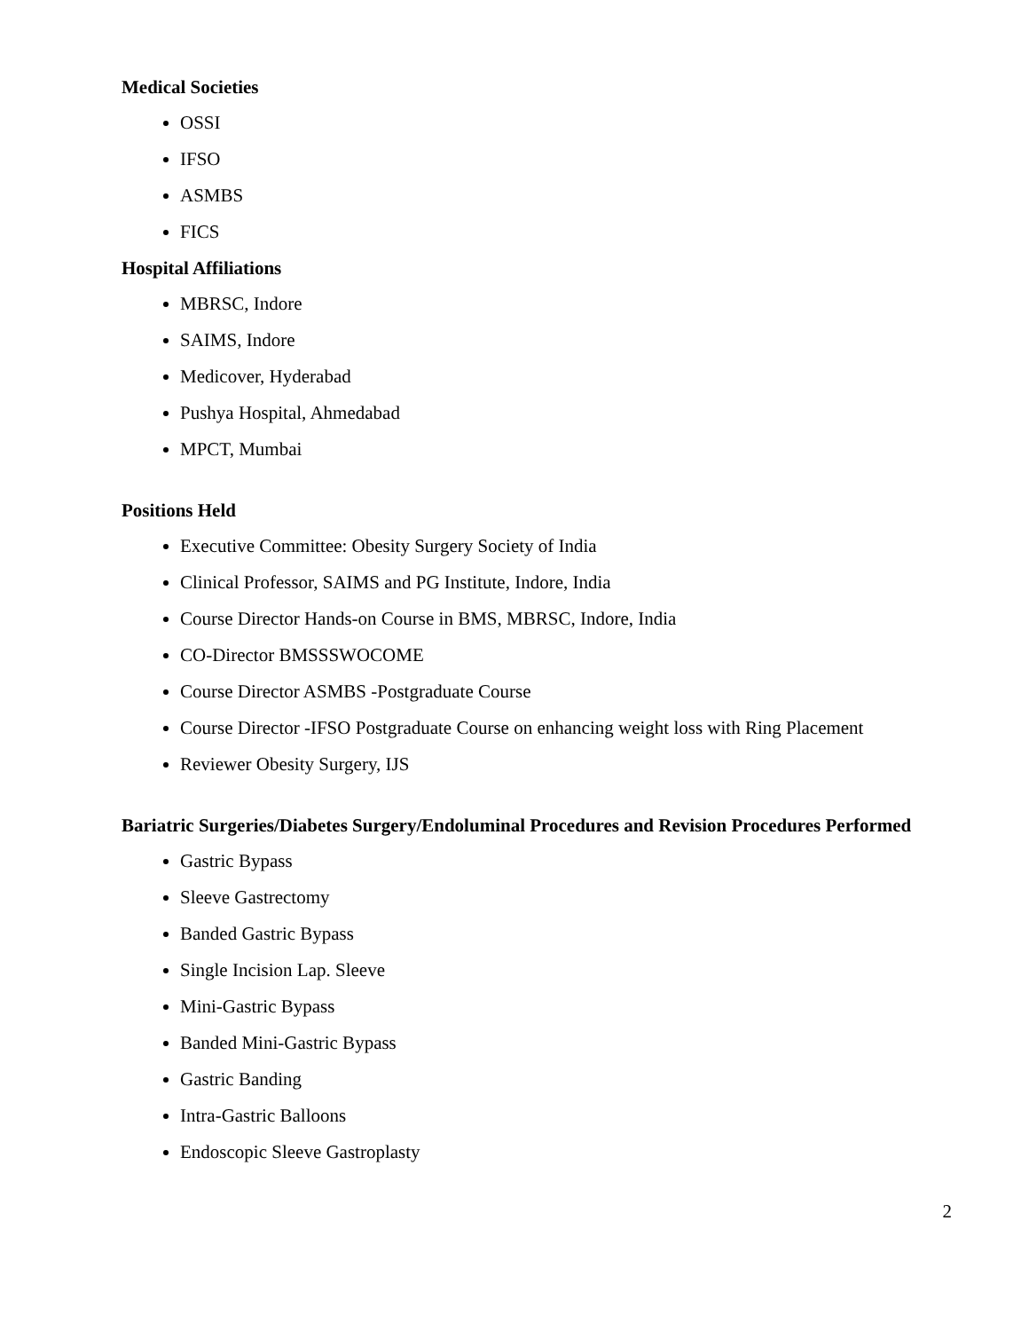Medical Societies
OSSI
IFSO
ASMBS
FICS
Hospital Affiliations
MBRSC, Indore
SAIMS, Indore
Medicover, Hyderabad
Pushya Hospital, Ahmedabad
MPCT, Mumbai
Positions Held
Executive Committee: Obesity Surgery Society of India
Clinical Professor, SAIMS and PG Institute, Indore, India
Course Director Hands-on Course in BMS, MBRSC, Indore, India
CO-Director BMSSSWOCOME
Course Director ASMBS -Postgraduate Course
Course Director -IFSO Postgraduate Course on enhancing weight loss with Ring Placement
Reviewer Obesity Surgery, IJS
Bariatric Surgeries/Diabetes Surgery/Endoluminal Procedures and Revision Procedures Performed
Gastric Bypass
Sleeve Gastrectomy
Banded Gastric Bypass
Single Incision Lap. Sleeve
Mini-Gastric Bypass
Banded Mini-Gastric Bypass
Gastric Banding
Intra-Gastric Balloons
Endoscopic Sleeve Gastroplasty
2